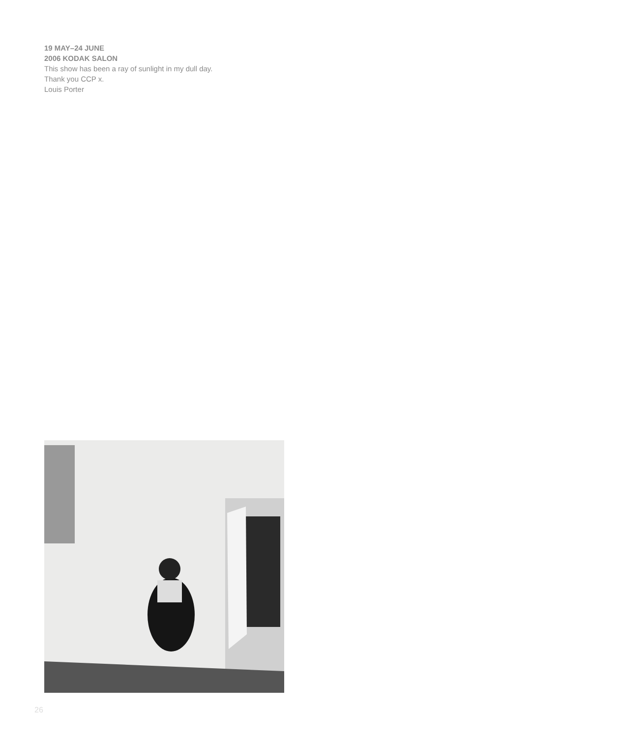19 MAY–24 JUNE
2006 KODAK SALON
This show has been a ray of sunlight in my dull day.
Thank you CCP x.
Louis Porter
26